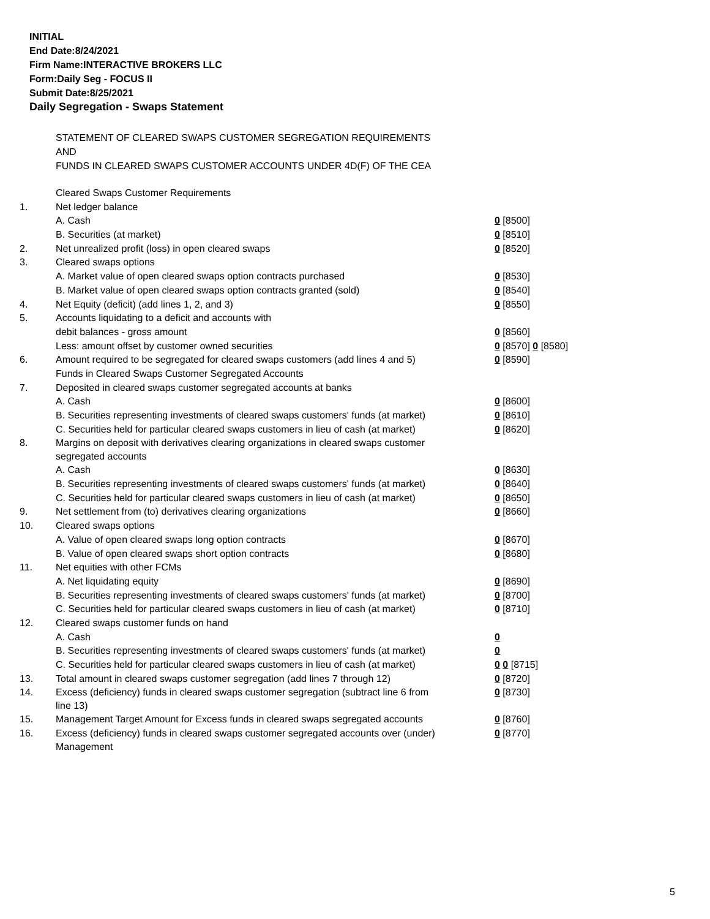INITIAL
End Date:8/24/2021
Firm Name:INTERACTIVE BROKERS LLC
Form:Daily Seg - FOCUS II
Submit Date:8/25/2021
Daily Segregation - Swaps Statement
STATEMENT OF CLEARED SWAPS CUSTOMER SEGREGATION REQUIREMENTS
AND
FUNDS IN CLEARED SWAPS CUSTOMER ACCOUNTS UNDER 4D(F) OF THE CEA
| | Cleared Swaps Customer Requirements | |
| 1. | Net ledger balance | |
| | A. Cash | 0 [8500] |
| | B. Securities (at market) | 0 [8510] |
| 2. | Net unrealized profit (loss) in open cleared swaps | 0 [8520] |
| 3. | Cleared swaps options | |
| | A. Market value of open cleared swaps option contracts purchased | 0 [8530] |
| | B. Market value of open cleared swaps option contracts granted (sold) | 0 [8540] |
| 4. | Net Equity (deficit) (add lines 1, 2, and 3) | 0 [8550] |
| 5. | Accounts liquidating to a deficit and accounts with | |
| | debit balances - gross amount | 0 [8560] |
| | Less: amount offset by customer owned securities | 0 [8570] 0 [8580] |
| 6. | Amount required to be segregated for cleared swaps customers (add lines 4 and 5) | 0 [8590] |
| | Funds in Cleared Swaps Customer Segregated Accounts | |
| 7. | Deposited in cleared swaps customer segregated accounts at banks | |
| | A. Cash | 0 [8600] |
| | B. Securities representing investments of cleared swaps customers' funds (at market) | 0 [8610] |
| | C. Securities held for particular cleared swaps customers in lieu of cash (at market) | 0 [8620] |
| 8. | Margins on deposit with derivatives clearing organizations in cleared swaps customer segregated accounts | |
| | A. Cash | 0 [8630] |
| | B. Securities representing investments of cleared swaps customers' funds (at market) | 0 [8640] |
| | C. Securities held for particular cleared swaps customers in lieu of cash (at market) | 0 [8650] |
| 9. | Net settlement from (to) derivatives clearing organizations | 0 [8660] |
| 10. | Cleared swaps options | |
| | A. Value of open cleared swaps long option contracts | 0 [8670] |
| | B. Value of open cleared swaps short option contracts | 0 [8680] |
| 11. | Net equities with other FCMs | |
| | A. Net liquidating equity | 0 [8690] |
| | B. Securities representing investments of cleared swaps customers' funds (at market) | 0 [8700] |
| | C. Securities held for particular cleared swaps customers in lieu of cash (at market) | 0 [8710] |
| 12. | Cleared swaps customer funds on hand | |
| | A. Cash | 0 |
| | B. Securities representing investments of cleared swaps customers' funds (at market) | 0 |
| | C. Securities held for particular cleared swaps customers in lieu of cash (at market) | 0 0 [8715] |
| 13. | Total amount in cleared swaps customer segregation (add lines 7 through 12) | 0 [8720] |
| 14. | Excess (deficiency) funds in cleared swaps customer segregation (subtract line 6 from line 13) | 0 [8730] |
| 15. | Management Target Amount for Excess funds in cleared swaps segregated accounts | 0 [8760] |
| 16. | Excess (deficiency) funds in cleared swaps customer segregated accounts over (under) Management | 0 [8770] |
5